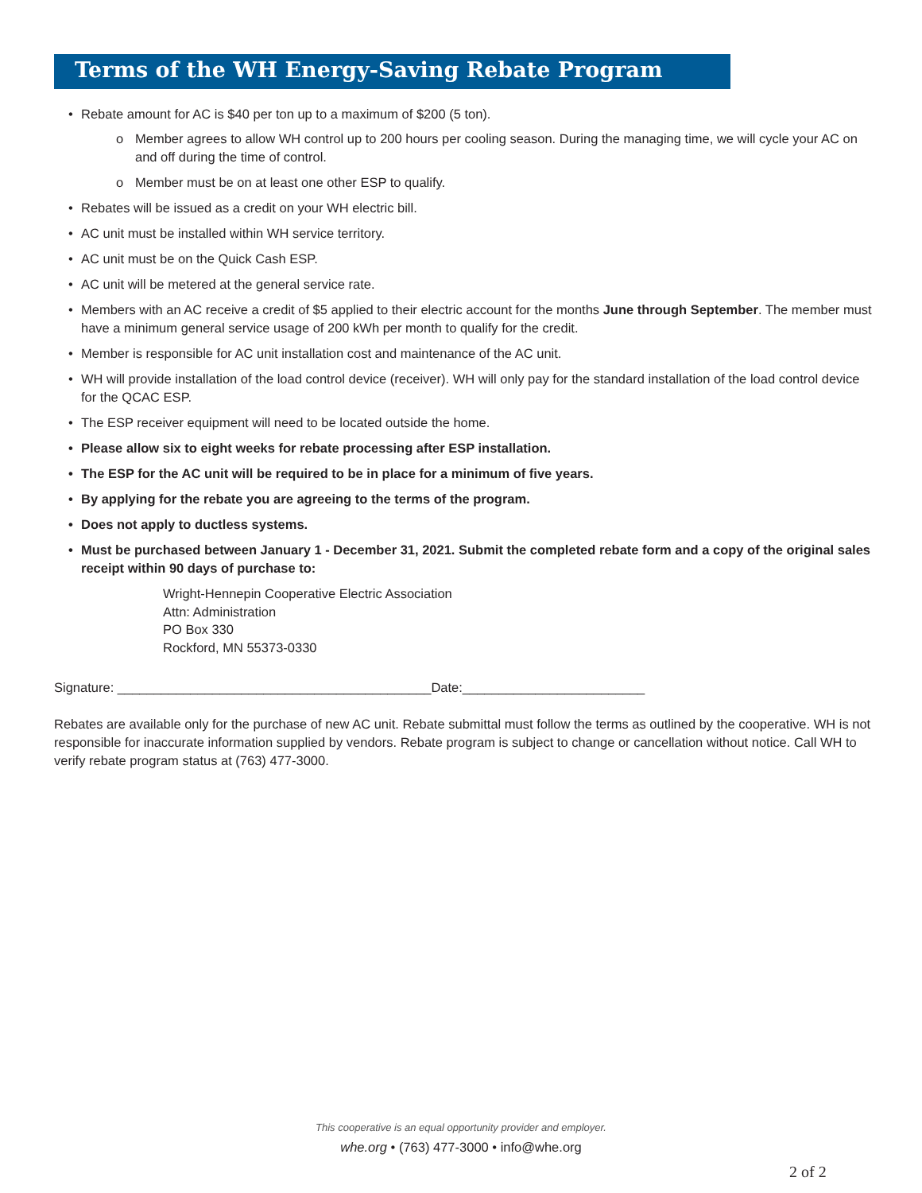Terms of the WH Energy-Saving Rebate Program
• Rebate amount for AC is $40 per ton up to a maximum of $200 (5 ton).
o Member agrees to allow WH control up to 200 hours per cooling season. During the managing time, we will cycle your AC on and off during the time of control.
o Member must be on at least one other ESP to qualify.
• Rebates will be issued as a credit on your WH electric bill.
• AC unit must be installed within WH service territory.
• AC unit must be on the Quick Cash ESP.
• AC unit will be metered at the general service rate.
• Members with an AC receive a credit of $5 applied to their electric account for the months June through September. The member must have a minimum general service usage of 200 kWh per month to qualify for the credit.
• Member is responsible for AC unit installation cost and maintenance of the AC unit.
• WH will provide installation of the load control device (receiver). WH will only pay for the standard installation of the load control device for the QCAC ESP.
• The ESP receiver equipment will need to be located outside the home.
• Please allow six to eight weeks for rebate processing after ESP installation.
• The ESP for the AC unit will be required to be in place for a minimum of five years.
• By applying for the rebate you are agreeing to the terms of the program.
• Does not apply to ductless systems.
• Must be purchased between January 1 - December 31, 2021. Submit the completed rebate form and a copy of the original sales receipt within 90 days of purchase to:
Wright-Hennepin Cooperative Electric Association
Attn: Administration
PO Box 330
Rockford, MN 55373-0330
Signature: ___________________________________________Date:_________________________
Rebates are available only for the purchase of new AC unit. Rebate submittal must follow the terms as outlined by the cooperative. WH is not responsible for inaccurate information supplied by vendors. Rebate program is subject to change or cancellation without notice. Call WH to verify rebate program status at (763) 477-3000.
This cooperative is an equal opportunity provider and employer.
whe.org • (763) 477-3000 • info@whe.org
2 of 2